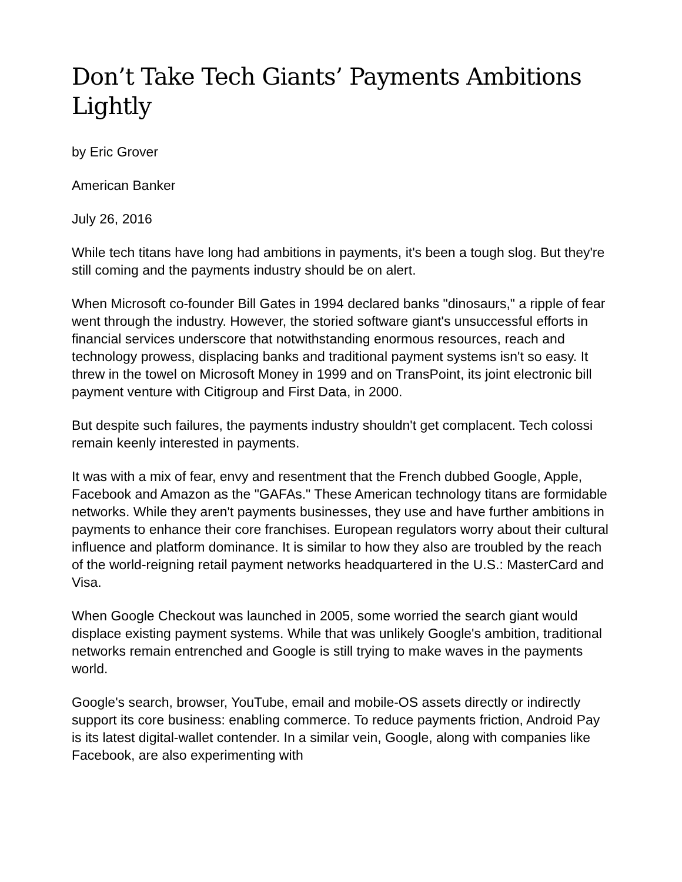Don’t Take Tech Giants’ Payments Ambitions Lightly
by Eric Grover
American Banker
July 26, 2016
While tech titans have long had ambitions in payments, it's been a tough slog. But they're still coming and the payments industry should be on alert.
When Microsoft co-founder Bill Gates in 1994 declared banks "dinosaurs," a ripple of fear went through the industry. However, the storied software giant's unsuccessful efforts in financial services underscore that notwithstanding enormous resources, reach and technology prowess, displacing banks and traditional payment systems isn't so easy. It threw in the towel on Microsoft Money in 1999 and on TransPoint, its joint electronic bill payment venture with Citigroup and First Data, in 2000.
But despite such failures, the payments industry shouldn't get complacent. Tech colossi remain keenly interested in payments.
It was with a mix of fear, envy and resentment that the French dubbed Google, Apple, Facebook and Amazon as the "GAFAs." These American technology titans are formidable networks. While they aren't payments businesses, they use and have further ambitions in payments to enhance their core franchises. European regulators worry about their cultural influence and platform dominance. It is similar to how they also are troubled by the reach of the world-reigning retail payment networks headquartered in the U.S.: MasterCard and Visa.
When Google Checkout was launched in 2005, some worried the search giant would displace existing payment systems. While that was unlikely Google's ambition, traditional networks remain entrenched and Google is still trying to make waves in the payments world.
Google's search, browser, YouTube, email and mobile-OS assets directly or indirectly support its core business: enabling commerce. To reduce payments friction, Android Pay is its latest digital-wallet contender. In a similar vein, Google, along with companies like Facebook, are also experimenting with